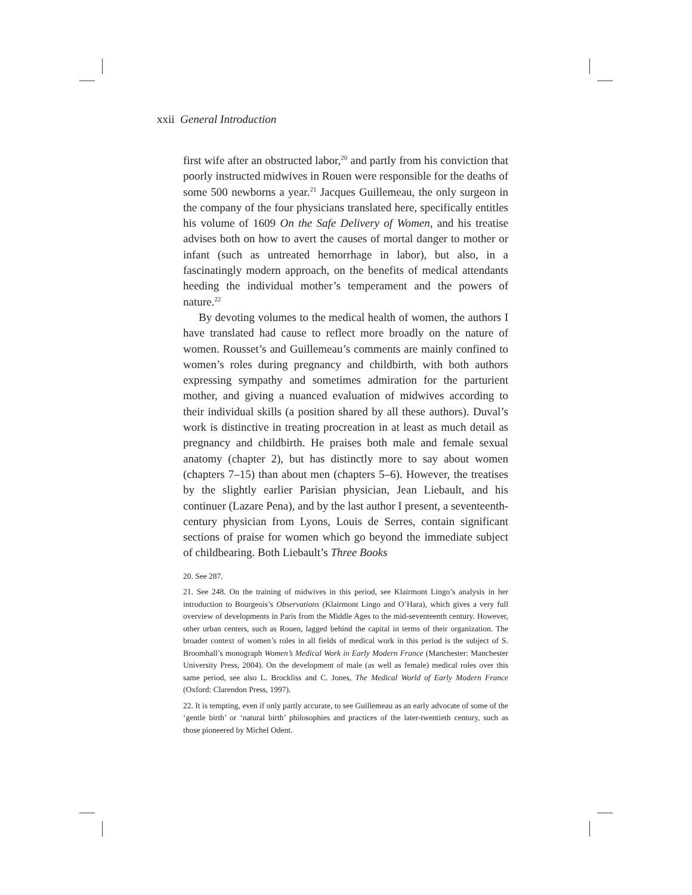xxii General Introduction
first wife after an obstructed labor,<sup>20</sup> and partly from his conviction that poorly instructed midwives in Rouen were responsible for the deaths of some 500 newborns a year.<sup>21</sup> Jacques Guillemeau, the only surgeon in the company of the four physicians translated here, specifically entitles his volume of 1609 On the Safe Delivery of Women, and his treatise advises both on how to avert the causes of mortal danger to mother or infant (such as untreated hemorrhage in labor), but also, in a fascinatingly modern approach, on the benefits of medical attendants heeding the individual mother’s temperament and the powers of nature.<sup>22</sup>
By devoting volumes to the medical health of women, the authors I have translated had cause to reflect more broadly on the nature of women. Rousset’s and Guillemeau’s comments are mainly confined to women’s roles during pregnancy and childbirth, with both authors expressing sympathy and sometimes admiration for the parturient mother, and giving a nuanced evaluation of midwives according to their individual skills (a position shared by all these authors). Duval’s work is distinctive in treating procreation in at least as much detail as pregnancy and childbirth. He praises both male and female sexual anatomy (chapter 2), but has distinctly more to say about women (chapters 7–15) than about men (chapters 5–6). However, the treatises by the slightly earlier Parisian physician, Jean Liebault, and his continuer (Lazare Pena), and by the last author I present, a seventeenth-century physician from Lyons, Louis de Serres, contain significant sections of praise for women which go beyond the immediate subject of childbearing. Both Liebault’s Three Books
20. See 287.
21. See 248. On the training of midwives in this period, see Klairmont Lingo’s analysis in her introduction to Bourgeois’s Observations (Klairmont Lingo and O’Hara), which gives a very full overview of developments in Paris from the Middle Ages to the mid-seventeenth century. However, other urban centers, such as Rouen, lagged behind the capital in terms of their organization. The broader context of women’s roles in all fields of medical work in this period is the subject of S. Broomhall’s monograph Women’s Medical Work in Early Modern France (Manchester: Manchester University Press, 2004). On the development of male (as well as female) medical roles over this same period, see also L. Brockliss and C. Jones, The Medical World of Early Modern France (Oxford: Clarendon Press, 1997).
22. It is tempting, even if only partly accurate, to see Guillemeau as an early advocate of some of the ‘gentle birth’ or ‘natural birth’ philosophies and practices of the later-twentieth century, such as those pioneered by Michel Odent.